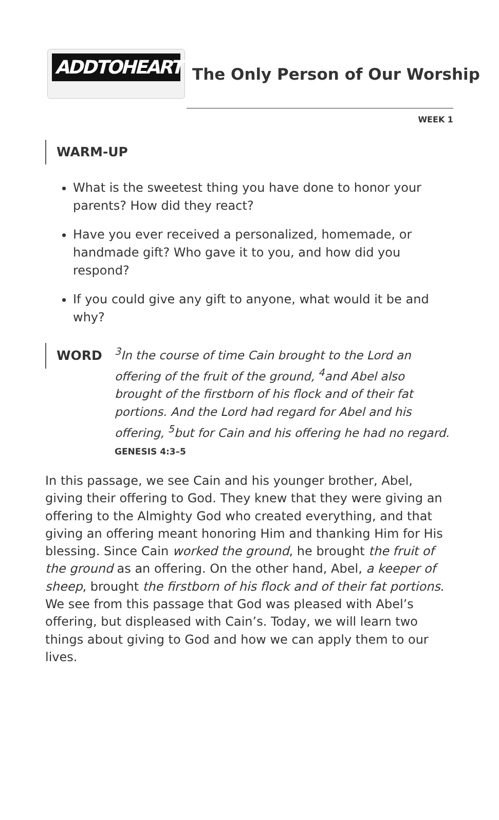ADDTOHEART
The Only Person of Our Worship
WEEK 1
WARM-UP
What is the sweetest thing you have done to honor your parents? How did they react?
Have you ever received a personalized, homemade, or handmade gift? Who gave it to you, and how did you respond?
If you could give any gift to anyone, what would it be and why?
WORD
<sup>3</sup> In the course of time Cain brought to the Lord an offering of the fruit of the ground, <sup>4</sup>and Abel also brought of the firstborn of his flock and of their fat portions. And the Lord had regard for Abel and his offering, <sup>5</sup>but for Cain and his offering he had no regard. GENESIS 4:3–5
In this passage, we see Cain and his younger brother, Abel, giving their offering to God. They knew that they were giving an offering to the Almighty God who created everything, and that giving an offering meant honoring Him and thanking Him for His blessing. Since Cain worked the ground, he brought the fruit of the ground as an offering. On the other hand, Abel, a keeper of sheep, brought the firstborn of his flock and of their fat portions. We see from this passage that God was pleased with Abel’s offering, but displeased with Cain’s. Today, we will learn two things about giving to God and how we can apply them to our lives.